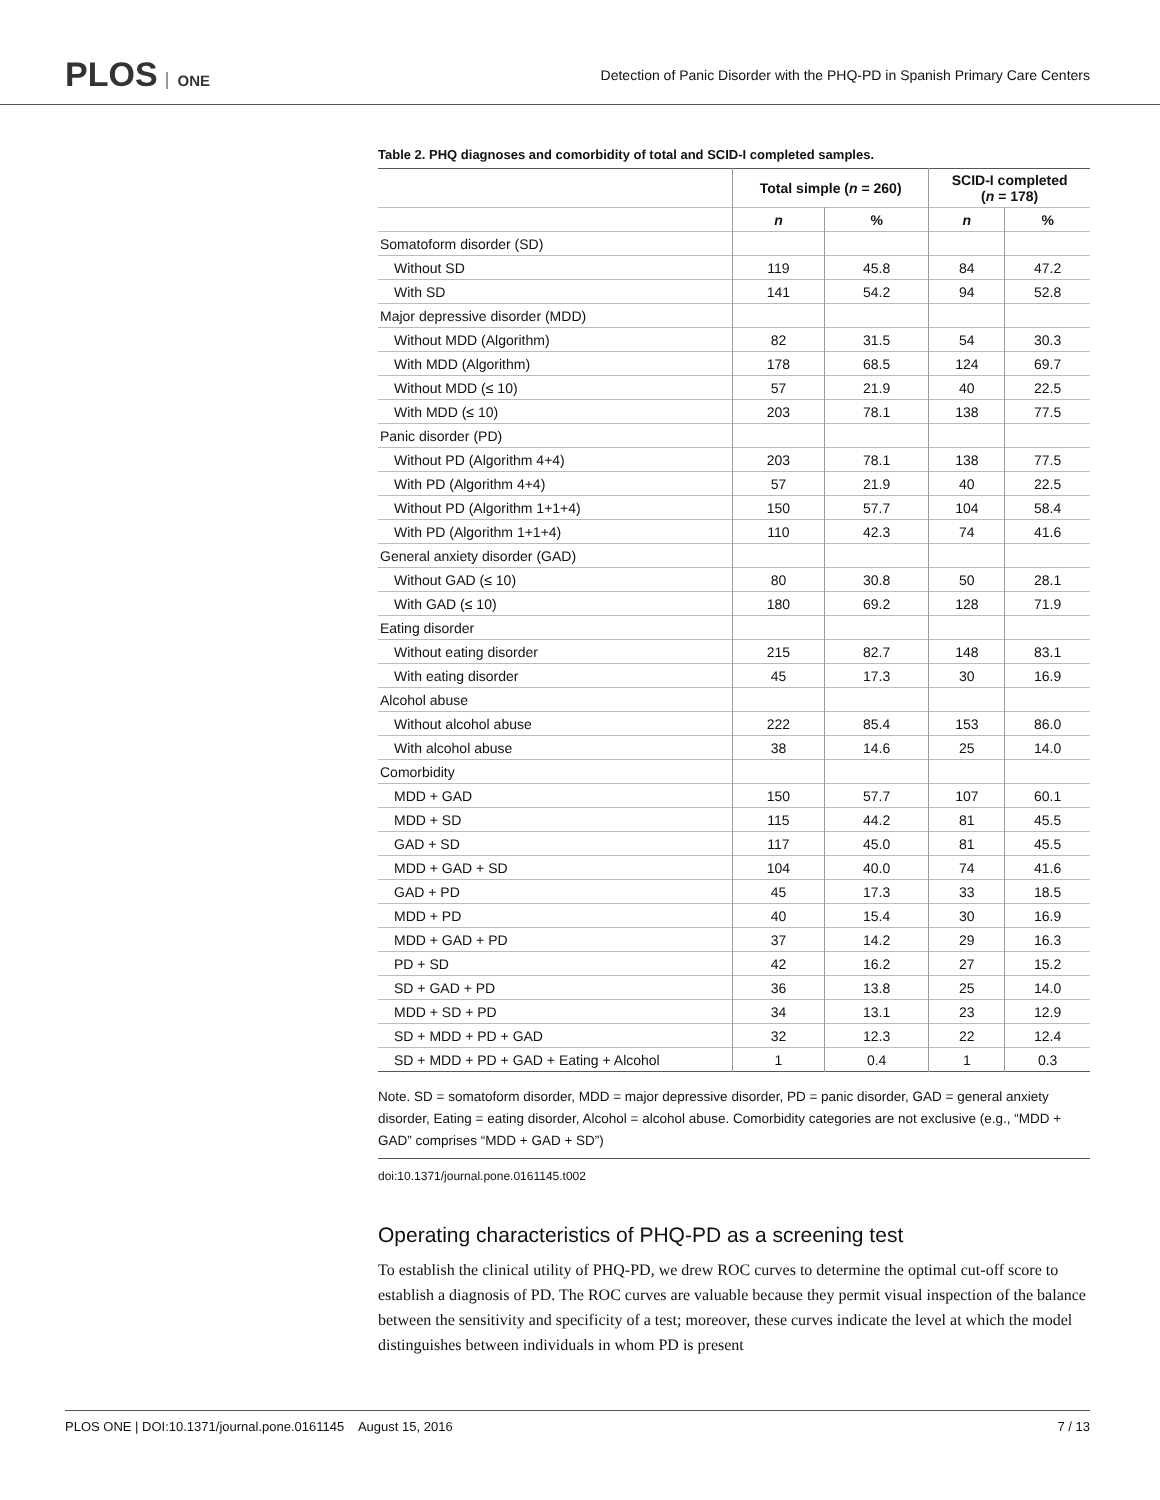PLOS ONE
Detection of Panic Disorder with the PHQ-PD in Spanish Primary Care Centers
Table 2. PHQ diagnoses and comorbidity of total and SCID-I completed samples.
| | Total simple ( n = 260) | | SCID-I completed ( n = 178) | |
| --- | --- | --- | --- | --- |
| | n | % | n | % |
| Somatoform disorder (SD) | | | | |
| Without SD | 119 | 45.8 | 84 | 47.2 |
| With SD | 141 | 54.2 | 94 | 52.8 |
| Major depressive disorder (MDD) | | | | |
| Without MDD (Algorithm) | 82 | 31.5 | 54 | 30.3 |
| With MDD (Algorithm) | 178 | 68.5 | 124 | 69.7 |
| Without MDD (≤ 10) | 57 | 21.9 | 40 | 22.5 |
| With MDD (≤ 10) | 203 | 78.1 | 138 | 77.5 |
| Panic disorder (PD) | | | | |
| Without PD (Algorithm 4+4) | 203 | 78.1 | 138 | 77.5 |
| With PD (Algorithm 4+4) | 57 | 21.9 | 40 | 22.5 |
| Without PD (Algorithm 1+1+4) | 150 | 57.7 | 104 | 58.4 |
| With PD (Algorithm 1+1+4) | 110 | 42.3 | 74 | 41.6 |
| General anxiety disorder (GAD) | | | | |
| Without GAD (≤ 10) | 80 | 30.8 | 50 | 28.1 |
| With GAD (≤ 10) | 180 | 69.2 | 128 | 71.9 |
| Eating disorder | | | | |
| Without eating disorder | 215 | 82.7 | 148 | 83.1 |
| With eating disorder | 45 | 17.3 | 30 | 16.9 |
| Alcohol abuse | | | | |
| Without alcohol abuse | 222 | 85.4 | 153 | 86.0 |
| With alcohol abuse | 38 | 14.6 | 25 | 14.0 |
| Comorbidity | | | | |
| MDD + GAD | 150 | 57.7 | 107 | 60.1 |
| MDD + SD | 115 | 44.2 | 81 | 45.5 |
| GAD + SD | 117 | 45.0 | 81 | 45.5 |
| MDD + GAD + SD | 104 | 40.0 | 74 | 41.6 |
| GAD + PD | 45 | 17.3 | 33 | 18.5 |
| MDD + PD | 40 | 15.4 | 30 | 16.9 |
| MDD + GAD + PD | 37 | 14.2 | 29 | 16.3 |
| PD + SD | 42 | 16.2 | 27 | 15.2 |
| SD + GAD + PD | 36 | 13.8 | 25 | 14.0 |
| MDD + SD + PD | 34 | 13.1 | 23 | 12.9 |
| SD + MDD + PD + GAD | 32 | 12.3 | 22 | 12.4 |
| SD + MDD + PD + GAD + Eating + Alcohol | 1 | 0.4 | 1 | 0.3 |
Note. SD = somatoform disorder, MDD = major depressive disorder, PD = panic disorder, GAD = general anxiety disorder, Eating = eating disorder, Alcohol = alcohol abuse. Comorbidity categories are not exclusive (e.g., “MDD + GAD” comprises “MDD + GAD + SD”)
doi:10.1371/journal.pone.0161145.t002
Operating characteristics of PHQ-PD as a screening test
To establish the clinical utility of PHQ-PD, we drew ROC curves to determine the optimal cut-off score to establish a diagnosis of PD. The ROC curves are valuable because they permit visual inspection of the balance between the sensitivity and specificity of a test; moreover, these curves indicate the level at which the model distinguishes between individuals in whom PD is present
PLOS ONE | DOI:10.1371/journal.pone.0161145 August 15, 2016 7 / 13